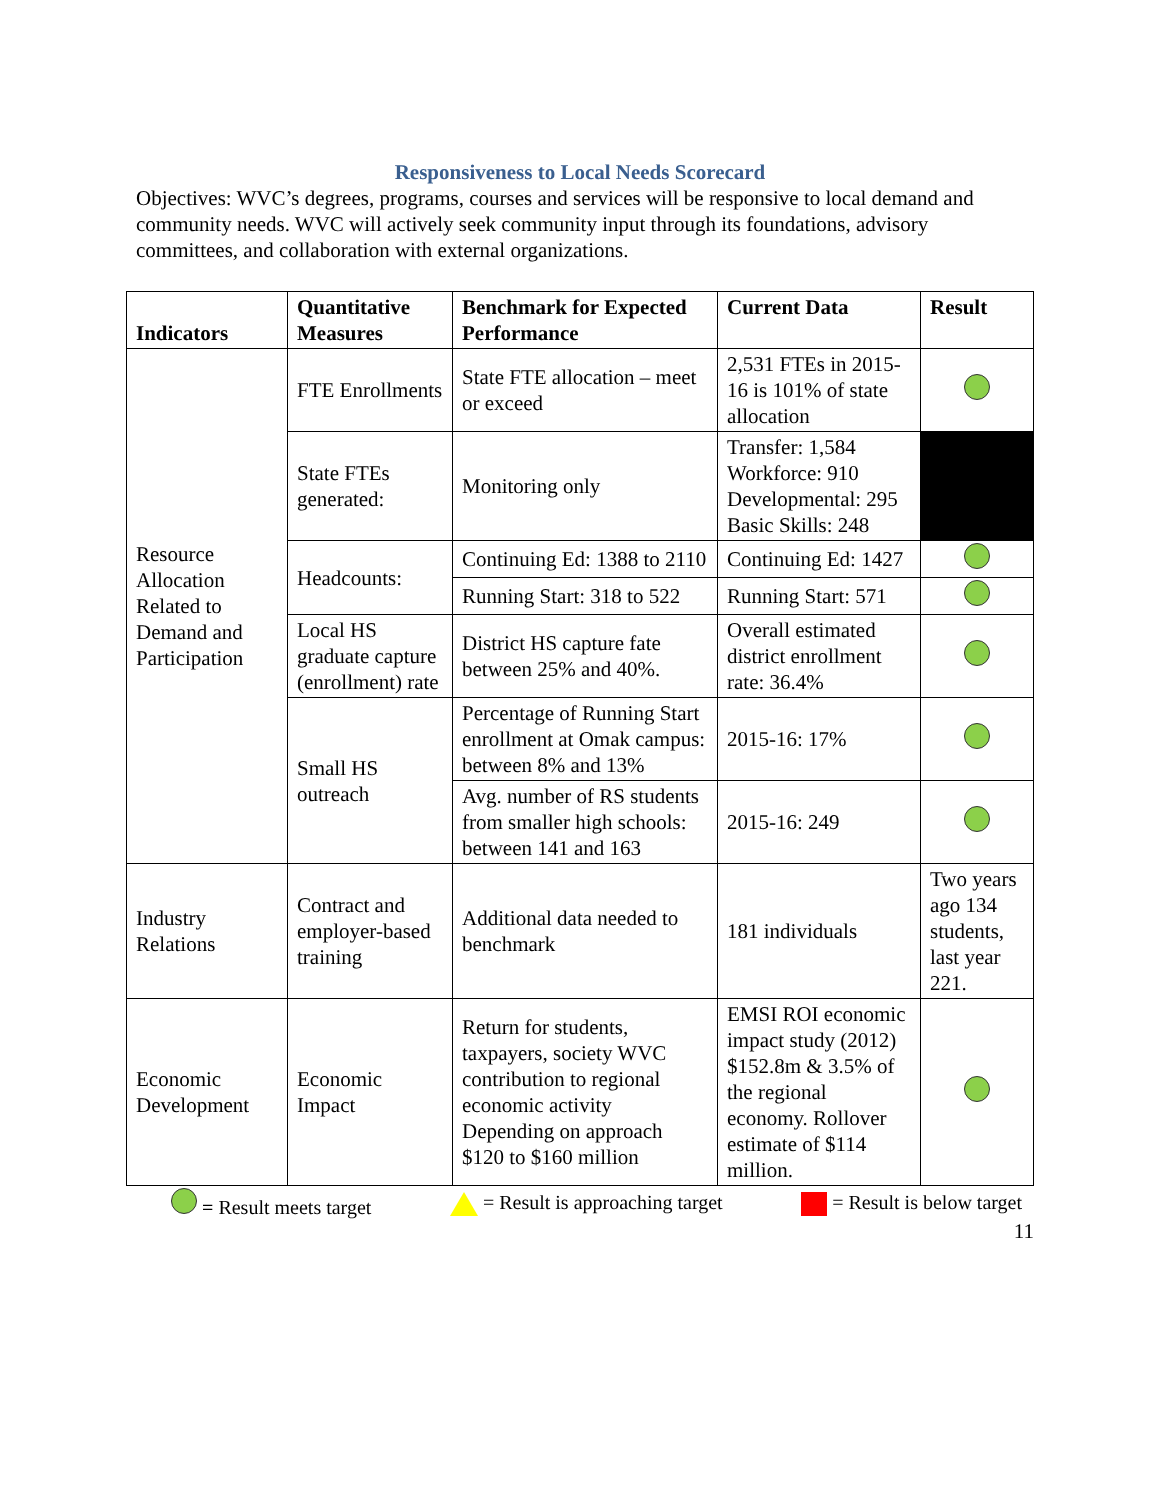Responsiveness to Local Needs Scorecard
Objectives: WVC’s degrees, programs, courses and services will be responsive to local demand and community needs. WVC will actively seek community input through its foundations, advisory committees, and collaboration with external organizations.
| Indicators | Quantitative Measures | Benchmark for Expected Performance | Current Data | Result |
| --- | --- | --- | --- | --- |
| Resource Allocation Related to Demand and Participation | FTE Enrollments | State FTE allocation – meet or exceed | 2,531 FTEs in 2015-16 is 101% of state allocation | |
| | State FTEs generated: | Monitoring only | Transfer: 1,584 Workforce: 910 Developmental: 295 Basic Skills: 248 | |
| | Headcounts: | Continuing Ed: 1388 to 2110 | Continuing Ed: 1427 | |
| | | Running Start: 318 to 522 | Running Start: 571 | |
| | Local HS graduate capture (enrollment) rate | District HS capture fate between 25% and 40%. | Overall estimated district enrollment rate: 36.4% | |
| | Small HS outreach | Percentage of Running Start enrollment at Omak campus: between 8% and 13% | 2015-16: 17% | |
| | | Avg. number of RS students from smaller high schools: between 141 and 163 | 2015-16: 249 | |
| Industry Relations | Contract and employer-based training | Additional data needed to benchmark | 181 individuals | Two years ago 134 students, last year 221. |
| Economic Development | Economic Impact | Return for students, taxpayers, society WVC contribution to regional economic activity Depending on approach $120 to $160 million | EMSI ROI economic impact study (2012) $152.8m & 3.5% of the regional economy. Rollover estimate of $114 million. | |
= Result meets target = Result is approaching target = Result is below target
11